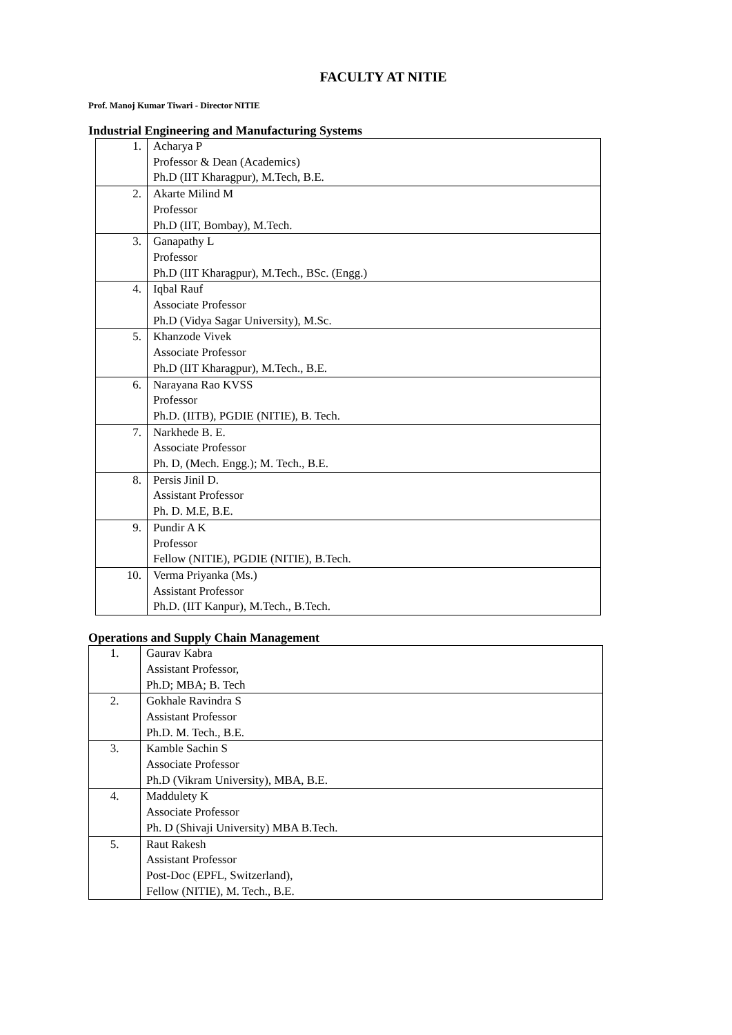FACULTY AT NITIE
Prof. Manoj Kumar Tiwari - Director NITIE
Industrial Engineering and Manufacturing Systems
| 1. | Acharya P Professor & Dean (Academics) Ph.D (IIT Kharagpur), M.Tech, B.E. |
| 2. | Akarte Milind M Professor Ph.D (IIT, Bombay), M.Tech. |
| 3. | Ganapathy L Professor Ph.D (IIT Kharagpur), M.Tech., BSc. (Engg.) |
| 4. | Iqbal Rauf Associate Professor Ph.D (Vidya Sagar University), M.Sc. |
| 5. | Khanzode Vivek Associate Professor Ph.D (IIT Kharagpur), M.Tech., B.E. |
| 6. | Narayana Rao KVSS Professor Ph.D. (IITB), PGDIE (NITIE), B. Tech. |
| 7. | Narkhede B. E. Associate Professor Ph. D, (Mech. Engg.); M. Tech., B.E. |
| 8. | Persis Jinil D. Assistant Professor Ph. D. M.E, B.E. |
| 9. | Pundir A K Professor Fellow (NITIE), PGDIE (NITIE), B.Tech. |
| 10. | Verma Priyanka (Ms.) Assistant Professor Ph.D. (IIT Kanpur), M.Tech., B.Tech. |
Operations and Supply Chain Management
| 1. | Gaurav Kabra Assistant Professor, Ph.D; MBA; B. Tech |
| 2. | Gokhale Ravindra S Assistant Professor Ph.D. M. Tech., B.E. |
| 3. | Kamble Sachin S Associate Professor Ph.D (Vikram University), MBA, B.E. |
| 4. | Maddulety K Associate Professor Ph. D (Shivaji University) MBA B.Tech. |
| 5. | Raut Rakesh Assistant Professor Post-Doc (EPFL, Switzerland), Fellow (NITIE), M. Tech., B.E. |